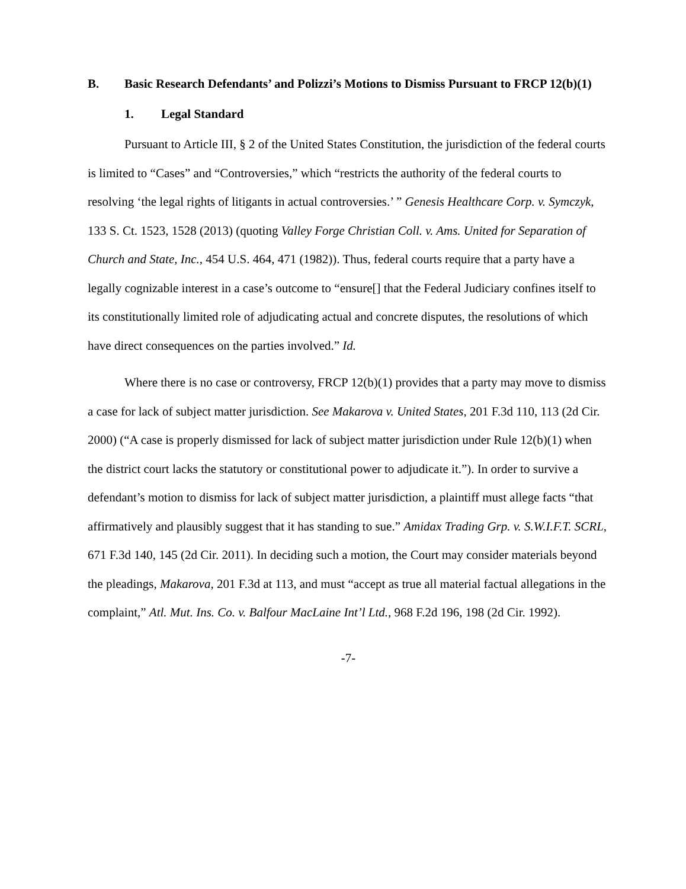B. Basic Research Defendants’ and Polizzi’s Motions to Dismiss Pursuant to FRCP 12(b)(1)
1. Legal Standard
Pursuant to Article III, § 2 of the United States Constitution, the jurisdiction of the federal courts is limited to “Cases” and “Controversies,” which “restricts the authority of the federal courts to resolving ‘the legal rights of litigants in actual controversies.’ ” Genesis Healthcare Corp. v. Symczyk, 133 S. Ct. 1523, 1528 (2013) (quoting Valley Forge Christian Coll. v. Ams. United for Separation of Church and State, Inc., 454 U.S. 464, 471 (1982)). Thus, federal courts require that a party have a legally cognizable interest in a case’s outcome to “ensure[] that the Federal Judiciary confines itself to its constitutionally limited role of adjudicating actual and concrete disputes, the resolutions of which have direct consequences on the parties involved.” Id.
Where there is no case or controversy, FRCP 12(b)(1) provides that a party may move to dismiss a case for lack of subject matter jurisdiction. See Makarova v. United States, 201 F.3d 110, 113 (2d Cir. 2000) (“A case is properly dismissed for lack of subject matter jurisdiction under Rule 12(b)(1) when the district court lacks the statutory or constitutional power to adjudicate it.”). In order to survive a defendant’s motion to dismiss for lack of subject matter jurisdiction, a plaintiff must allege facts “that affirmatively and plausibly suggest that it has standing to sue.” Amidax Trading Grp. v. S.W.I.F.T. SCRL, 671 F.3d 140, 145 (2d Cir. 2011). In deciding such a motion, the Court may consider materials beyond the pleadings, Makarova, 201 F.3d at 113, and must “accept as true all material factual allegations in the complaint,” Atl. Mut. Ins. Co. v. Balfour MacLaine Int’l Ltd., 968 F.2d 196, 198 (2d Cir. 1992).
-7-